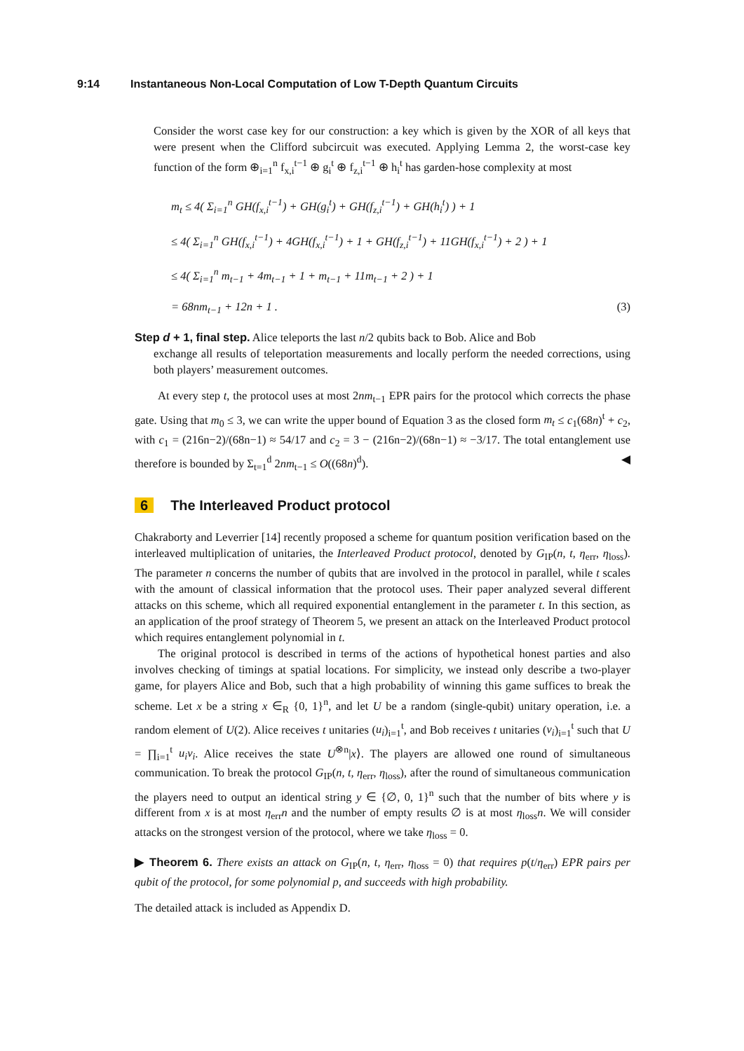9:14 Instantaneous Non-Local Computation of Low T-Depth Quantum Circuits
Consider the worst case key for our construction: a key which is given by the XOR of all keys that were present when the Clifford subcircuit was executed. Applying Lemma 2, the worst-case key function of the form ⊕<sub>i=1</sub><sup>n</sup> f<sub>x,i</sub><sup>t−1</sup> ⊕ g<sub>i</sub><sup>t</sup> ⊕ f<sub>z,i</sub><sup>t−1</sup> ⊕ h<sub>i</sub><sup>t</sup> has garden-hose complexity at most
m<sub>t</sub> ≤ 4( Σ<sub>i=1</sub><sup>n</sup> GH(f<sub>x,i</sub><sup>t−1</sup>) + GH(g<sub>i</sub><sup>t</sup>) + GH(f<sub>z,i</sub><sup>t−1</sup>) + GH(h<sub>i</sub><sup>t</sup>) ) + 1
≤ 4( Σ<sub>i=1</sub><sup>n</sup> GH(f<sub>x,i</sub><sup>t−1</sup>) + 4GH(f<sub>x,i</sub><sup>t−1</sup>) + 1 + GH(f<sub>z,i</sub><sup>t−1</sup>) + 11GH(f<sub>x,i</sub><sup>t−1</sup>) + 2 ) + 1
≤ 4( Σ<sub>i=1</sub><sup>n</sup> m<sub>t−1</sub> + 4m<sub>t−1</sub> + 1 + m<sub>t−1</sub> + 11m<sub>t−1</sub> + 2 ) + 1
= 68nm<sub>t−1</sub> + 12n + 1 . (3)
Step d + 1, final step. Alice teleports the last n/2 qubits back to Bob. Alice and Bob
exchange all results of teleportation measurements and locally perform the needed corrections, using both players’ measurement outcomes.
  At every step t, the protocol uses at most 2nm<sub>t−1</sub> EPR pairs for the protocol which corrects the phase gate. Using that m<sub>0</sub> ≤ 3, we can write the upper bound of Equation 3 as the closed form m<sub>t</sub> ≤ c<sub>1</sub>(68n)<sup>t</sup> + c<sub>2</sub>, with c<sub>1</sub> = (216n−2)/(68n−1) ≈ 54/17 and c<sub>2</sub> = 3 − (216n−2)/(68n−1) ≈ −3/17. The total entanglement use therefore is bounded by Σ<sub>t=1</sub><sup>d</sup> 2nm<sub>t−1</sub> ≤ O((68n)<sup>d</sup>). ◀
6 The Interleaved Product protocol
Chakraborty and Leverrier [14] recently proposed a scheme for quantum position verification based on the interleaved multiplication of unitaries, the Interleaved Product protocol, denoted by G<sub>IP</sub>(n, t, η<sub>err</sub>, η<sub>loss</sub>). The parameter n concerns the number of qubits that are involved in the protocol in parallel, while t scales with the amount of classical information that the protocol uses. Their paper analyzed several different attacks on this scheme, which all required exponential entanglement in the parameter t. In this section, as an application of the proof strategy of Theorem 5, we present an attack on the Interleaved Product protocol which requires entanglement polynomial in t.
  The original protocol is described in terms of the actions of hypothetical honest parties and also involves checking of timings at spatial locations. For simplicity, we instead only describe a two-player game, for players Alice and Bob, such that a high probability of winning this game suffices to break the scheme. Let x be a string x ∈<sub>R</sub> {0, 1}<sup>n</sup>, and let U be a random (single-qubit) unitary operation, i.e. a random element of U(2). Alice receives t unitaries (u<sub>i</sub>)<sub>i=1</sub><sup>t</sup>, and Bob receives t unitaries (v<sub>i</sub>)<sub>i=1</sub><sup>t</sup> such that U = ∏<sub>i=1</sub><sup>t</sup> u<sub>i</sub>v<sub>i</sub>. Alice receives the state U<sup>⊗n</sup>|x⟩. The players are allowed one round of simultaneous communication. To break the protocol G<sub>IP</sub>(n, t, η<sub>err</sub>, η<sub>loss</sub>), after the round of simultaneous communication the players need to output an identical string y ∈ {∅, 0, 1}<sup>n</sup> such that the number of bits where y is different from x is at most η<sub>err</sub>n and the number of empty results ∅ is at most η<sub>loss</sub>n. We will consider attacks on the strongest version of the protocol, where we take η<sub>loss</sub> = 0.
▶ Theorem 6. There exists an attack on G<sub>IP</sub>(n, t, η<sub>err</sub>, η<sub>loss</sub> = 0) that requires p(t/η<sub>err</sub>) EPR pairs per qubit of the protocol, for some polynomial p, and succeeds with high probability.
The detailed attack is included as Appendix D.